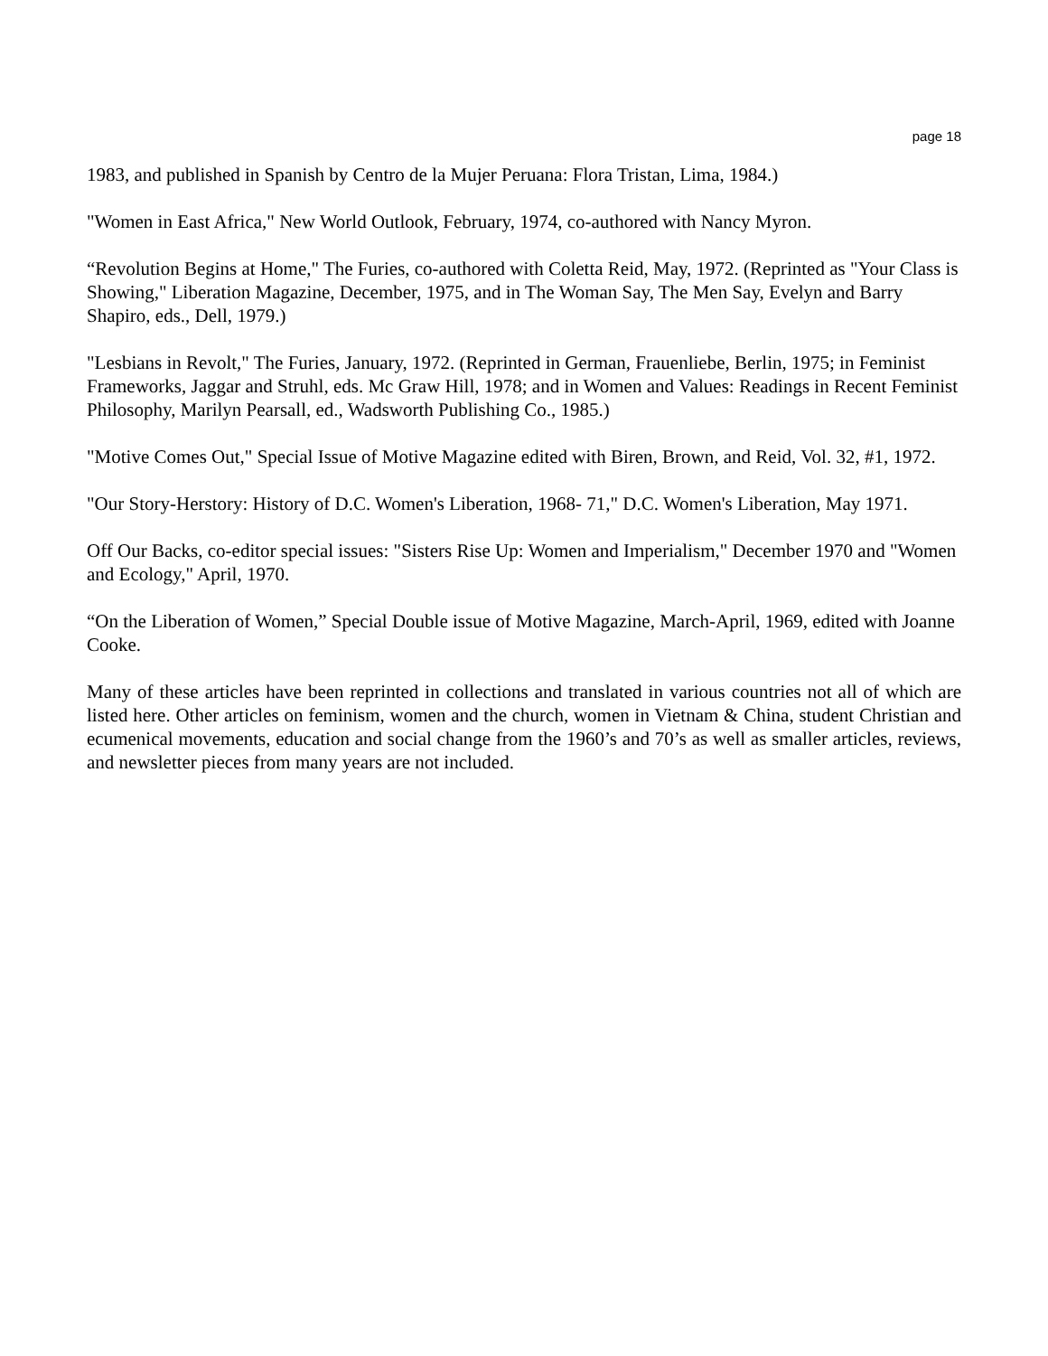page 18
1983, and published in Spanish by Centro de la Mujer Peruana: Flora Tristan, Lima, 1984.)
"Women in East Africa," New World Outlook, February, 1974, co-authored with Nancy Myron.
“Revolution Begins at Home," The Furies, co-authored with Coletta Reid, May, 1972. (Reprinted as "Your Class is Showing," Liberation Magazine, December, 1975, and in The Woman Say, The Men Say, Evelyn and Barry Shapiro, eds., Dell, 1979.)
"Lesbians in Revolt," The Furies, January, 1972. (Reprinted in German, Frauenliebe, Berlin, 1975; in Feminist Frameworks, Jaggar and Struhl, eds. Mc Graw Hill, 1978; and in Women and Values: Readings in Recent Feminist Philosophy, Marilyn Pearsall, ed., Wadsworth Publishing Co., 1985.)
"Motive Comes Out," Special Issue of Motive Magazine edited with Biren, Brown, and Reid, Vol. 32, #1, 1972.
"Our Story-Herstory: History of D.C. Women's Liberation, 1968- 71," D.C. Women's Liberation, May 1971.
Off Our Backs, co-editor special issues: "Sisters Rise Up: Women and Imperialism," December 1970 and "Women and Ecology," April, 1970.
“On the Liberation of Women,” Special Double issue of Motive Magazine, March-April, 1969, edited with Joanne Cooke.
Many of these articles have been reprinted in collections and translated in various countries not all of which are listed here. Other articles on feminism, women and the church, women in Vietnam & China, student Christian and ecumenical movements, education and social change from the 1960’s and 70’s as well as smaller articles, reviews, and newsletter pieces from many years are not included.